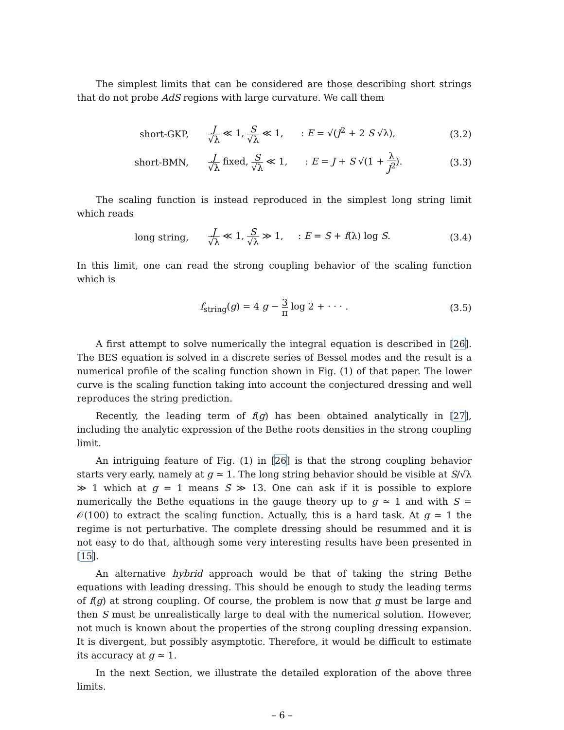The simplest limits that can be considered are those describing short strings that do not probe AdS regions with large curvature. We call them
short-GKP,
J √λ ≪ 1, S √λ ≪ 1, : E = √(J<sup>2</sup> + 2 S √λ),
(3.2)
short-BMN,
J √λ fixed, S √λ ≪ 1, : E = J + S √(1 + λ J<sup>2</sup>).
(3.3)
The scaling function is instead reproduced in the simplest long string limit which reads
long string,
J √λ ≪ 1, S √λ ≫ 1, : E = S + f(λ) log S.
(3.4)
In this limit, one can read the strong coupling behavior of the scaling function which is
f<sub>string</sub>(g) = 4 g − 3 π log 2 + · · · .
(3.5)
A first attempt to solve numerically the integral equation is described in [26]. The BES equation is solved in a discrete series of Bessel modes and the result is a numerical profile of the scaling function shown in Fig. (1) of that paper. The lower curve is the scaling function taking into account the conjectured dressing and well reproduces the string prediction.
Recently, the leading term of f(g) has been obtained analytically in [27], including the analytic expression of the Bethe roots densities in the strong coupling limit.
An intriguing feature of Fig. (1) in [26] is that the strong coupling behavior starts very early, namely at g ≃ 1. The long string behavior should be visible at S/√λ ≫ 1 which at g = 1 means S ≫ 13. One can ask if it is possible to explore numerically the Bethe equations in the gauge theory up to g ≃ 1 and with S = 𝒪(100) to extract the scaling function. Actually, this is a hard task. At g ≃ 1 the regime is not perturbative. The complete dressing should be resummed and it is not easy to do that, although some very interesting results have been presented in [15].
An alternative hybrid approach would be that of taking the string Bethe equations with leading dressing. This should be enough to study the leading terms of f(g) at strong coupling. Of course, the problem is now that g must be large and then S must be unrealistically large to deal with the numerical solution. However, not much is known about the properties of the strong coupling dressing expansion. It is divergent, but possibly asymptotic. Therefore, it would be difficult to estimate its accuracy at g ≃ 1.
In the next Section, we illustrate the detailed exploration of the above three limits.
– 6 –